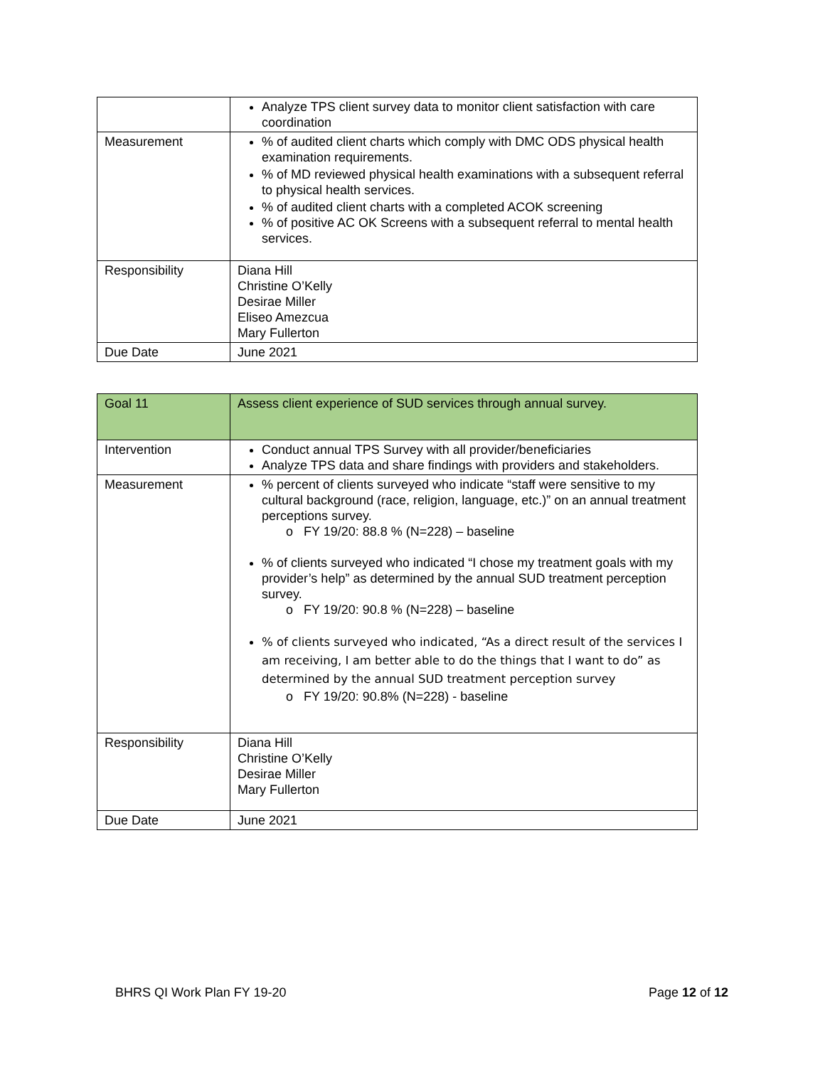| | Analyze TPS client survey data to monitor client satisfaction with care coordination |
| Measurement | % of audited client charts which comply with DMC ODS physical health examination requirements. % of MD reviewed physical health examinations with a subsequent referral to physical health services. % of audited client charts with a completed ACOK screening % of positive AC OK Screens with a subsequent referral to mental health services. |
| Responsibility | Diana Hill Christine O’Kelly Desirae Miller Eliseo Amezcua Mary Fullerton |
| Due Date | June 2021 |
| Goal 11 | Assess client experience of SUD services through annual survey. |
| Intervention | Conduct annual TPS Survey with all provider/beneficiaries Analyze TPS data and share findings with providers and stakeholders. |
| Measurement | % percent of clients surveyed who indicate “staff were sensitive to my cultural background (race, religion, language, etc.)” on an annual treatment perceptions survey. o FY 19/20: 88.8 % (N=228) – baseline % of clients surveyed who indicated “I chose my treatment goals with my provider’s help” as determined by the annual SUD treatment perception survey. o FY 19/20: 90.8 % (N=228) – baseline % of clients surveyed who indicated, “As a direct result of the services I am receiving, I am better able to do the things that I want to do” as determined by the annual SUD treatment perception survey o FY 19/20: 90.8% (N=228) - baseline |
| Responsibility | Diana Hill Christine O’Kelly Desirae Miller Mary Fullerton |
| Due Date | June 2021 |
BHRS QI Work Plan FY 19-20 Page 12 of 12